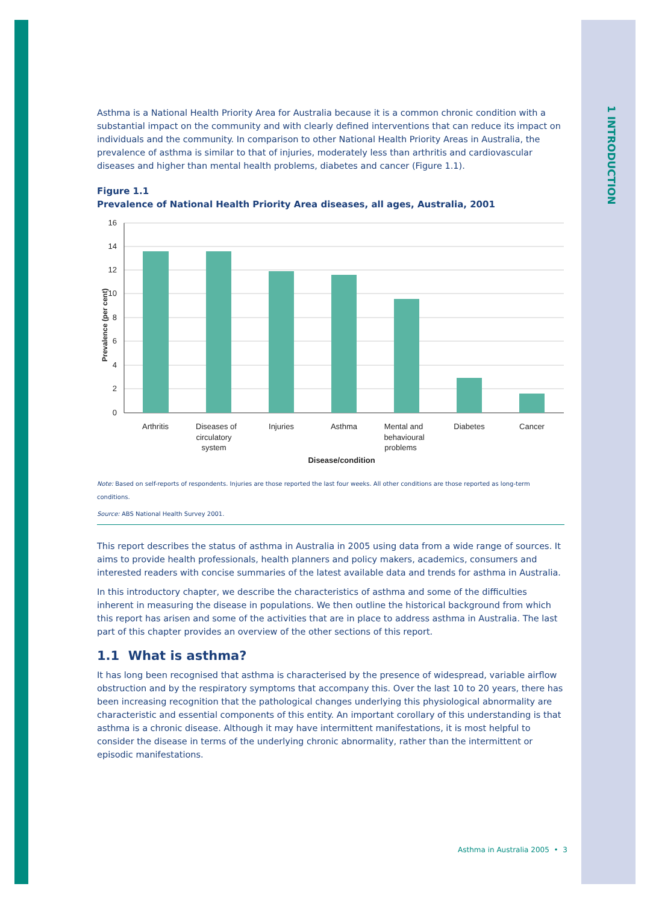1 INTRODUCTION
Asthma is a National Health Priority Area for Australia because it is a common chronic condition with a substantial impact on the community and with clearly defined interventions that can reduce its impact on individuals and the community. In comparison to other National Health Priority Areas in Australia, the prevalence of asthma is similar to that of injuries, moderately less than arthritis and cardiovascular diseases and higher than mental health problems, diabetes and cancer (Figure 1.1).
Figure 1.1
Prevalence of National Health Priority Area diseases, all ages, Australia, 2001
16
14
12
10
8
6
4
2
0
Prevalence (per cent)
Arthritis
Diseases of
circulatory
system
Injuries
Asthma
Mental and
behavioural
problems
Diabetes
Cancer
Disease/condition
Note: Based on self-reports of respondents. Injuries are those reported the last four weeks. All other conditions are those reported as long-term conditions.
Source: ABS National Health Survey 2001.
This report describes the status of asthma in Australia in 2005 using data from a wide range of sources. It aims to provide health professionals, health planners and policy makers, academics, consumers and interested readers with concise summaries of the latest available data and trends for asthma in Australia.
In this introductory chapter, we describe the characteristics of asthma and some of the difficulties inherent in measuring the disease in populations. We then outline the historical background from which this report has arisen and some of the activities that are in place to address asthma in Australia. The last part of this chapter provides an overview of the other sections of this report.
1.1 What is asthma?
It has long been recognised that asthma is characterised by the presence of widespread, variable airflow obstruction and by the respiratory symptoms that accompany this. Over the last 10 to 20 years, there has been increasing recognition that the pathological changes underlying this physiological abnormality are characteristic and essential components of this entity. An important corollary of this understanding is that asthma is a chronic disease. Although it may have intermittent manifestations, it is most helpful to consider the disease in terms of the underlying chronic abnormality, rather than the intermittent or episodic manifestations.
Asthma in Australia 2005 • 3